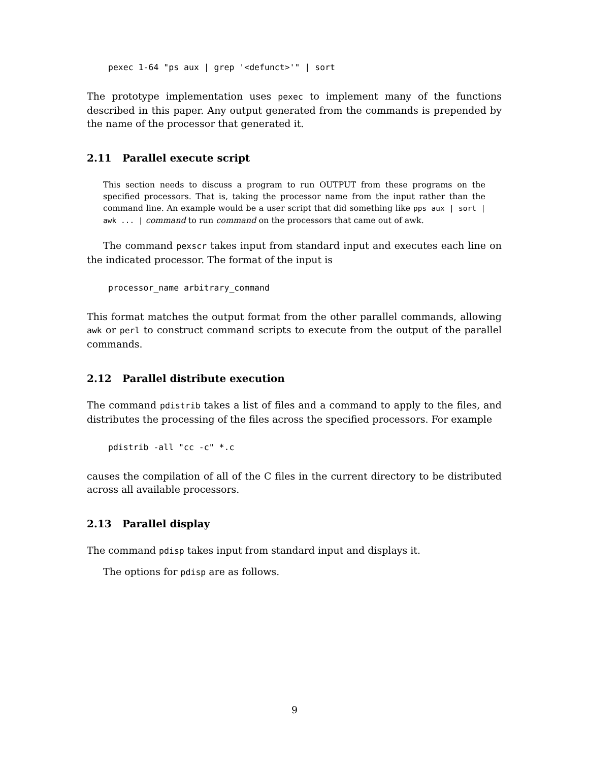pexec 1-64 "ps aux | grep '<defunct>'" | sort
The prototype implementation uses pexec to implement many of the functions described in this paper. Any output generated from the commands is prepended by the name of the processor that generated it.
2.11 Parallel execute script
This section needs to discuss a program to run OUTPUT from these programs on the specified processors. That is, taking the processor name from the input rather than the command line. An example would be a user script that did something like pps aux | sort | awk ... | command to run command on the processors that came out of awk.
The command pexscr takes input from standard input and executes each line on the indicated processor. The format of the input is
processor_name arbitrary_command
This format matches the output format from the other parallel commands, allowing awk or perl to construct command scripts to execute from the output of the parallel commands.
2.12 Parallel distribute execution
The command pdistrib takes a list of files and a command to apply to the files, and distributes the processing of the files across the specified processors. For example
pdistrib -all "cc -c" *.c
causes the compilation of all of the C files in the current directory to be distributed across all available processors.
2.13 Parallel display
The command pdisp takes input from standard input and displays it.
The options for pdisp are as follows.
9